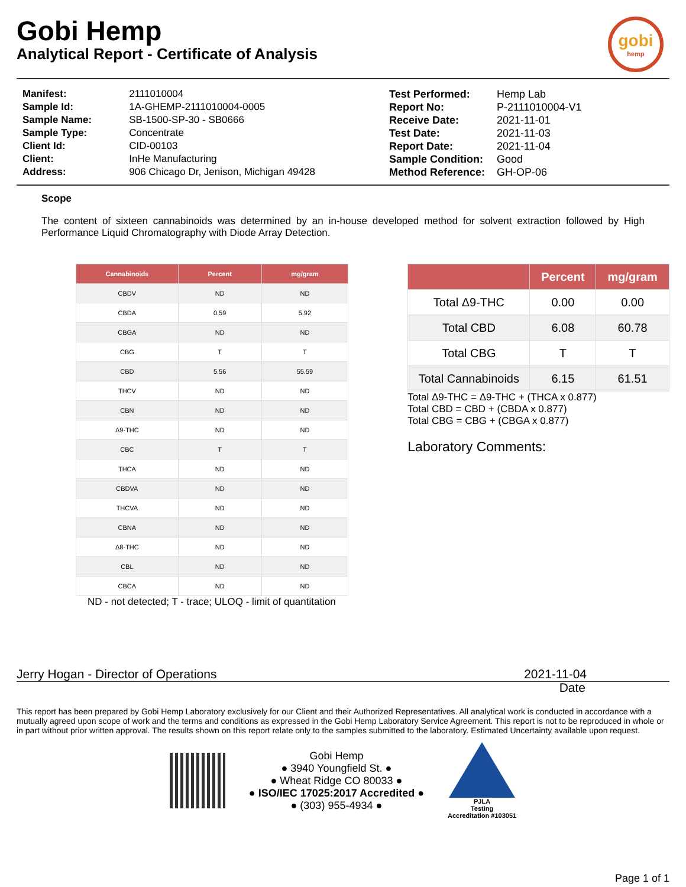Gobi Hemp
Analytical Report - Certificate of Analysis
gobi
hemp
| Manifest: | 2111010004 |
| Sample Id: | 1A-GHEMP-2111010004-0005 |
| Sample Name: | SB-1500-SP-30 - SB0666 |
| Sample Type: | Concentrate |
| Client Id: | CID-00103 |
| Client: | InHe Manufacturing |
| Address: | 906 Chicago Dr, Jenison, Michigan 49428 |
| Test Performed: | Hemp Lab |
| Report No: | P-2111010004-V1 |
| Receive Date: | 2021-11-01 |
| Test Date: | 2021-11-03 |
| Report Date: | 2021-11-04 |
| Sample Condition: | Good |
| Method Reference: | GH-OP-06 |
Scope
The content of sixteen cannabinoids was determined by an in-house developed method for solvent extraction followed by High Performance Liquid Chromatography with Diode Array Detection.
| Cannabinoids | Percent | mg/gram |
| --- | --- | --- |
| CBDV | ND | ND |
| CBDA | 0.59 | 5.92 |
| CBGA | ND | ND |
| CBG | T | T |
| CBD | 5.56 | 55.59 |
| THCV | ND | ND |
| CBN | ND | ND |
| Δ9-THC | ND | ND |
| CBC | T | T |
| THCA | ND | ND |
| CBDVA | ND | ND |
| THCVA | ND | ND |
| CBNA | ND | ND |
| Δ8-THC | ND | ND |
| CBL | ND | ND |
| CBCA | ND | ND |
ND - not detected; T - trace; ULOQ - limit of quantitation
| | Percent | mg/gram |
| --- | --- | --- |
| Total Δ9-THC | 0.00 | 0.00 |
| Total CBD | 6.08 | 60.78 |
| Total CBG | T | T |
| Total Cannabinoids | 6.15 | 61.51 |
Total Δ9-THC = Δ9-THC + (THCA x 0.877)
Total CBD = CBD + (CBDA x 0.877)
Total CBG = CBG + (CBGA x 0.877)
Laboratory Comments:
Jerry Hogan - Director of Operations
2021-11-04
Date
This report has been prepared by Gobi Hemp Laboratory exclusively for our Client and their Authorized Representatives. All analytical work is conducted in accordance with a mutually agreed upon scope of work and the terms and conditions as expressed in the Gobi Hemp Laboratory Service Agreement. This report is not to be reproduced in whole or in part without prior written approval. The results shown on this report relate only to the samples submitted to the laboratory. Estimated Uncertainty available upon request.
Gobi Hemp
● 3940 Youngfield St. ●
● Wheat Ridge CO 80033 ●
● ISO/IEC 17025:2017 Accredited ●
● (303) 955-4934 ●
PJLA
Testing
Accreditation #103051
Page 1 of 1